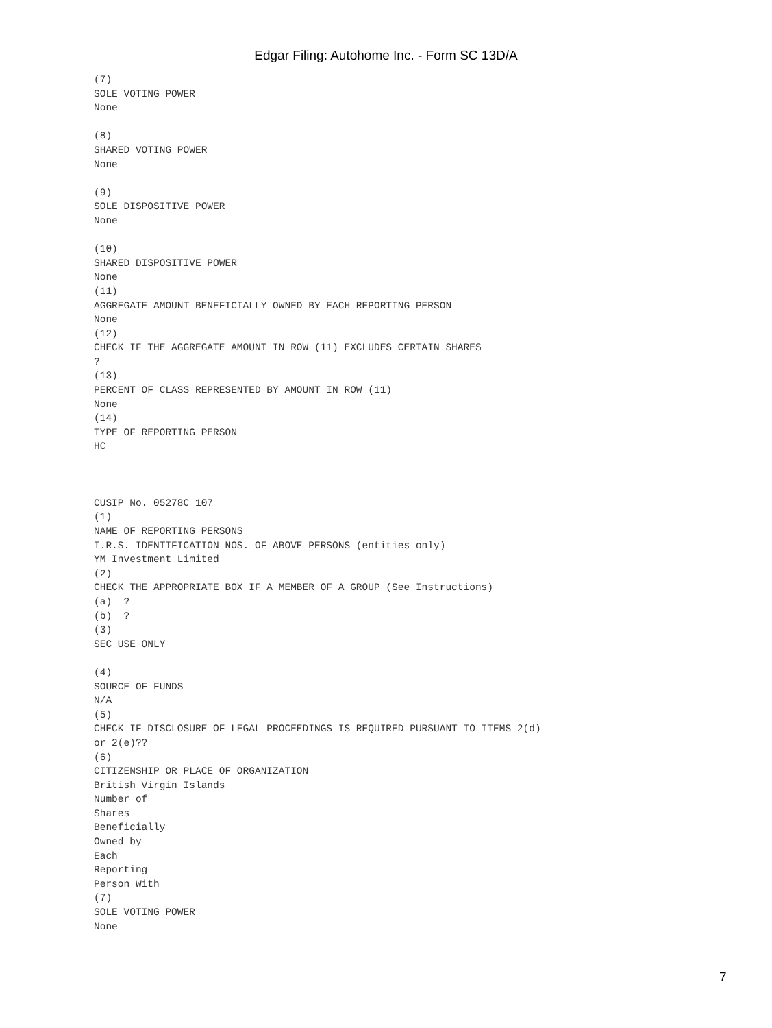Edgar Filing: Autohome Inc. - Form SC 13D/A
(7) SOLE VOTING POWER None (8) SHARED VOTING POWER None (9) SOLE DISPOSITIVE POWER None (10) SHARED DISPOSITIVE POWER None (11) AGGREGATE AMOUNT BENEFICIALLY OWNED BY EACH REPORTING PERSON None (12) CHECK IF THE AGGREGATE AMOUNT IN ROW (11) EXCLUDES CERTAIN SHARES ? (13) PERCENT OF CLASS REPRESENTED BY AMOUNT IN ROW (11) None (14) TYPE OF REPORTING PERSON HC CUSIP No. 05278C 107 (1) NAME OF REPORTING PERSONS I.R.S. IDENTIFICATION NOS. OF ABOVE PERSONS (entities only) YM Investment Limited (2) CHECK THE APPROPRIATE BOX IF A MEMBER OF A GROUP (See Instructions) (a) ? (b) ? (3) SEC USE ONLY (4) SOURCE OF FUNDS N/A (5) CHECK IF DISCLOSURE OF LEGAL PROCEEDINGS IS REQUIRED PURSUANT TO ITEMS 2(d) or 2(e)?? (6) CITIZENSHIP OR PLACE OF ORGANIZATION British Virgin Islands Number of Shares Beneficially Owned by Each Reporting Person With (7) SOLE VOTING POWER None
7